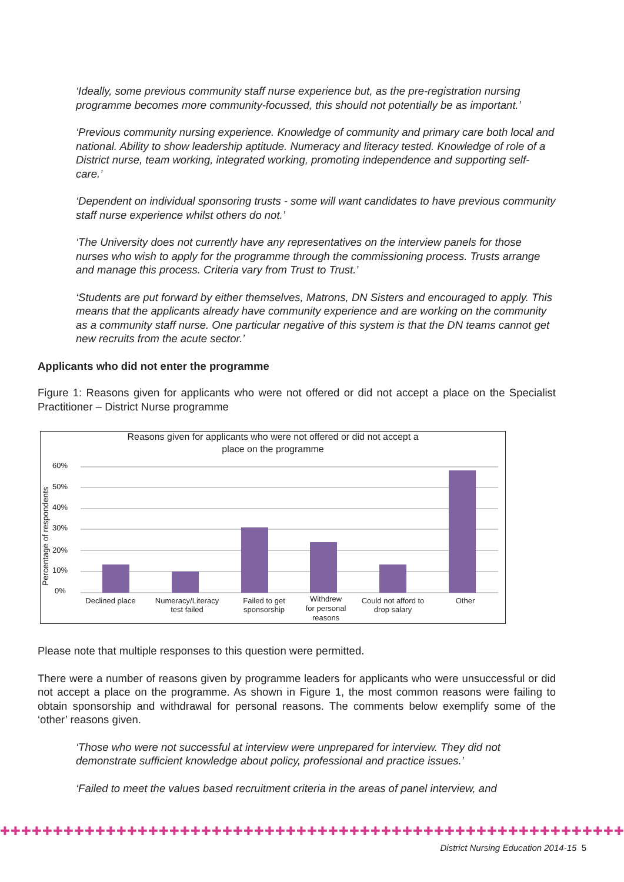‘Ideally, some previous community staff nurse experience but, as the pre-registration nursing programme becomes more community-focussed, this should not potentially be as important.’
‘Previous community nursing experience. Knowledge of community and primary care both local and national. Ability to show leadership aptitude. Numeracy and literacy tested. Knowledge of role of a District nurse, team working, integrated working, promoting independence and supporting self-care.’
‘Dependent on individual sponsoring trusts - some will want candidates to have previous community staff nurse experience whilst others do not.’
‘The University does not currently have any representatives on the interview panels for those nurses who wish to apply for the programme through the commissioning process. Trusts arrange and manage this process. Criteria vary from Trust to Trust.’
‘Students are put forward by either themselves, Matrons, DN Sisters and encouraged to apply. This means that the applicants already have community experience and are working on the community as a community staff nurse. One particular negative of this system is that the DN teams cannot get new recruits from the acute sector.’
Applicants who did not enter the programme
Figure 1: Reasons given for applicants who were not offered or did not accept a place on the Specialist Practitioner – District Nurse programme
Reasons given for applicants who were not offered or did not accept a
place on the programme
60%
50%
40%
30%
20%
10%
0%
Percentage of respondents
Declined place
Numeracy/Literacy
test failed
Failed to get
sponsorship
Withdrew
for personal
reasons
Could not afford to
drop salary
Other
Please note that multiple responses to this question were permitted.
There were a number of reasons given by programme leaders for applicants who were unsuccessful or did not accept a place on the programme. As shown in Figure 1, the most common reasons were failing to obtain sponsorship and withdrawal for personal reasons. The comments below exemplify some of the ‘other’ reasons given.
‘Those who were not successful at interview were unprepared for interview. They did not demonstrate sufficient knowledge about policy, professional and practice issues.’
‘Failed to meet the values based recruitment criteria in the areas of panel interview, and
✚✚✚✚✚✚✚✚✚✚✚✚✚✚✚✚✚✚✚✚✚✚✚✚✚✚✚✚✚✚✚✚✚✚✚✚✚✚✚✚✚✚✚✚✚✚✚✚✚✚✚✚✚✚✚✚✚✚✚
District Nursing Education 2014-15 5